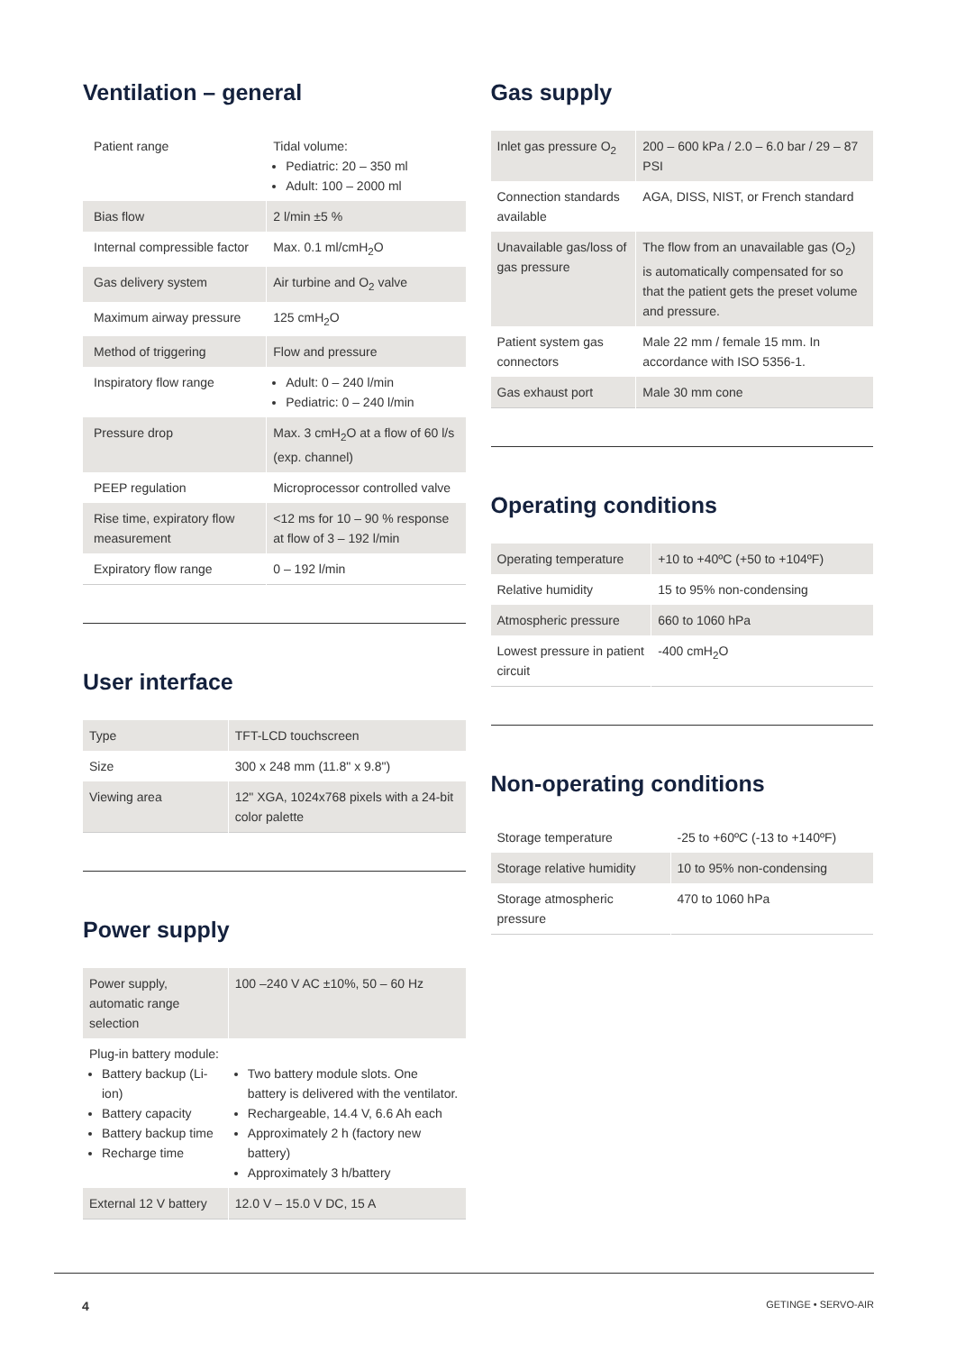Ventilation – general
| Patient range | Tidal volume: Pediatric: 20 – 350 ml Adult: 100 – 2000 ml |
| Bias flow | 2 l/min ±5 % |
| Internal compressible factor | Max. 0.1 ml/cmH<sub>2</sub>O |
| Gas delivery system | Air turbine and O<sub>2</sub> valve |
| Maximum airway pressure | 125 cmH<sub>2</sub>O |
| Method of triggering | Flow and pressure |
| Inspiratory flow range | Adult: 0 – 240 l/min Pediatric: 0 – 240 l/min |
| Pressure drop | Max. 3 cmH<sub>2</sub>O at a flow of 60 l/s (exp. channel) |
| PEEP regulation | Microprocessor controlled valve |
| Rise time, expiratory flow measurement | <12 ms for 10 – 90 % response at flow of 3 – 192 l/min |
| Expiratory flow range | 0 – 192 l/min |
User interface
| Type | TFT-LCD touchscreen |
| Size | 300 x 248 mm (11.8" x 9.8") |
| Viewing area | 12" XGA, 1024x768 pixels with a 24-bit color palette |
Power supply
| Power supply, automatic range selection | 100 –240 V AC ±10%, 50 – 60 Hz |
| Plug-in battery module: Battery backup (Li-ion) Battery capacity Battery backup time Recharge time | Two battery module slots. One battery is delivered with the ventilator. Rechargeable, 14.4 V, 6.6 Ah each Approximately 2 h (factory new battery) Approximately 3 h/battery |
| External 12 V battery | 12.0 V – 15.0 V DC, 15 A |
Gas supply
| Inlet gas pressure O<sub>2</sub> | 200 – 600 kPa / 2.0 – 6.0 bar / 29 – 87 PSI |
| Connection standards available | AGA, DISS, NIST, or French standard |
| Unavailable gas/loss of gas pressure | The flow from an unavailable gas (O<sub>2</sub>) is automatically compensated for so that the patient gets the preset volume and pressure. |
| Patient system gas connectors | Male 22 mm / female 15 mm. In accordance with ISO 5356-1. |
| Gas exhaust port | Male 30 mm cone |
Operating conditions
| Operating temperature | +10 to +40ºC (+50 to +104ºF) |
| Relative humidity | 15 to 95% non-condensing |
| Atmospheric pressure | 660 to 1060 hPa |
| Lowest pressure in patient circuit | -400 cmH<sub>2</sub>O |
Non-operating conditions
| Storage temperature | -25 to +60ºC (-13 to +140ºF) |
| Storage relative humidity | 10 to 95% non-condensing |
| Storage atmospheric pressure | 470 to 1060 hPa |
4 GETINGE • SERVO-AIR